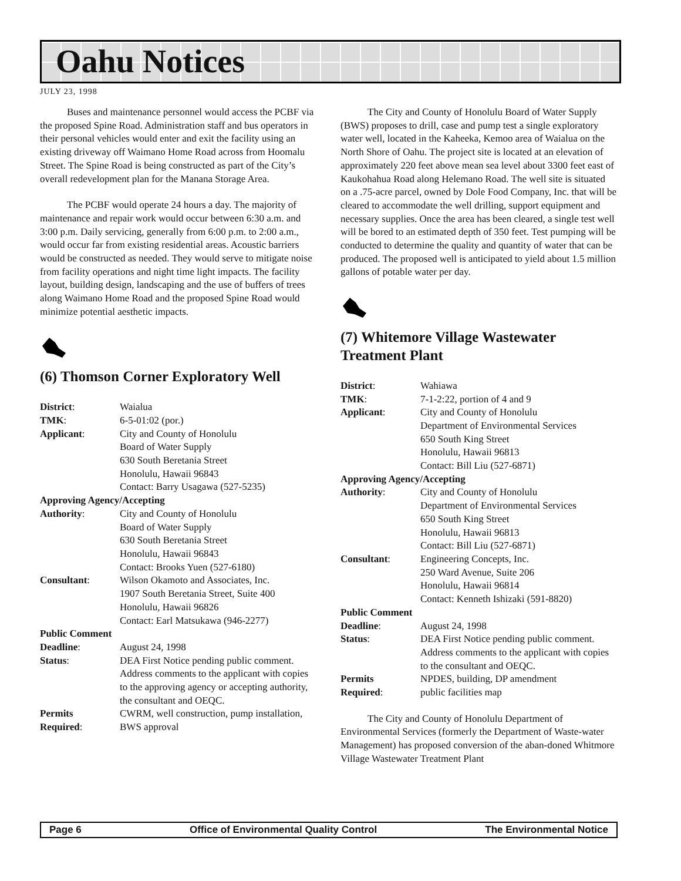Oahu Notices
JULY 23, 1998
Buses and maintenance personnel would access the PCBF via the proposed Spine Road. Administration staff and bus operators in their personal vehicles would enter and exit the facility using an existing driveway off Waimano Home Road across from Hoomalu Street. The Spine Road is being constructed as part of the City’s overall redevelopment plan for the Manana Storage Area.
The PCBF would operate 24 hours a day. The majority of maintenance and repair work would occur between 6:30 a.m. and 3:00 p.m. Daily servicing, generally from 6:00 p.m. to 2:00 a.m., would occur far from existing residential areas. Acoustic barriers would be constructed as needed. They would serve to mitigate noise from facility operations and night time light impacts. The facility layout, building design, landscaping and the use of buffers of trees along Waimano Home Road and the proposed Spine Road would minimize potential aesthetic impacts.
(6) Thomson Corner Exploratory Well
| District : | Waialua |
| TMK : | 6-5-01:02 (por.) |
| Applicant : | City and County of Honolulu Board of Water Supply 630 South Beretania Street Honolulu, Hawaii 96843 Contact: Barry Usagawa (527-5235) |
| Approving Agency/Accepting | |
| Authority : | City and County of Honolulu Board of Water Supply 630 South Beretania Street Honolulu, Hawaii 96843 Contact: Brooks Yuen (527-6180) |
| Consultant : | Wilson Okamoto and Associates, Inc. 1907 South Beretania Street, Suite 400 Honolulu, Hawaii 96826 Contact: Earl Matsukawa (946-2277) |
| Public Comment | |
| Deadline : | August 24, 1998 |
| Status : | DEA First Notice pending public comment. Address comments to the applicant with copies to the approving agency or accepting authority, the consultant and OEQC. |
| Permits Required : | CWRM, well construction, pump installation, BWS approval |
The City and County of Honolulu Board of Water Supply (BWS) proposes to drill, case and pump test a single exploratory water well, located in the Kaheeka, Kemoo area of Waialua on the North Shore of Oahu. The project site is located at an elevation of approximately 220 feet above mean sea level about 3300 feet east of Kaukohahua Road along Helemano Road. The well site is situated on a .75-acre parcel, owned by Dole Food Company, Inc. that will be cleared to accommodate the well drilling, support equipment and necessary supplies. Once the area has been cleared, a single test well will be bored to an estimated depth of 350 feet. Test pumping will be conducted to determine the quality and quantity of water that can be produced. The proposed well is anticipated to yield about 1.5 million gallons of potable water per day.
(7) Whitemore Village Wastewater Treatment Plant
| District : | Wahiawa |
| TMK : | 7-1-2:22, portion of 4 and 9 |
| Applicant : | City and County of Honolulu Department of Environmental Services 650 South King Street Honolulu, Hawaii 96813 Contact: Bill Liu (527-6871) |
| Approving Agency/Accepting | |
| Authority : | City and County of Honolulu Department of Environmental Services 650 South King Street Honolulu, Hawaii 96813 Contact: Bill Liu (527-6871) |
| Consultant : | Engineering Concepts, Inc. 250 Ward Avenue, Suite 206 Honolulu, Hawaii 96814 Contact: Kenneth Ishizaki (591-8820) |
| Public Comment | |
| Deadline : | August 24, 1998 |
| Status : | DEA First Notice pending public comment. Address comments to the applicant with copies to the consultant and OEQC. |
| Permits Required : | NPDES, building, DP amendment public facilities map |
The City and County of Honolulu Department of Environmental Services (formerly the Department of Waste-water Management) has proposed conversion of the aban-doned Whitmore Village Wastewater Treatment Plant
Page 6 Office of Environmental Quality Control The Environmental Notice